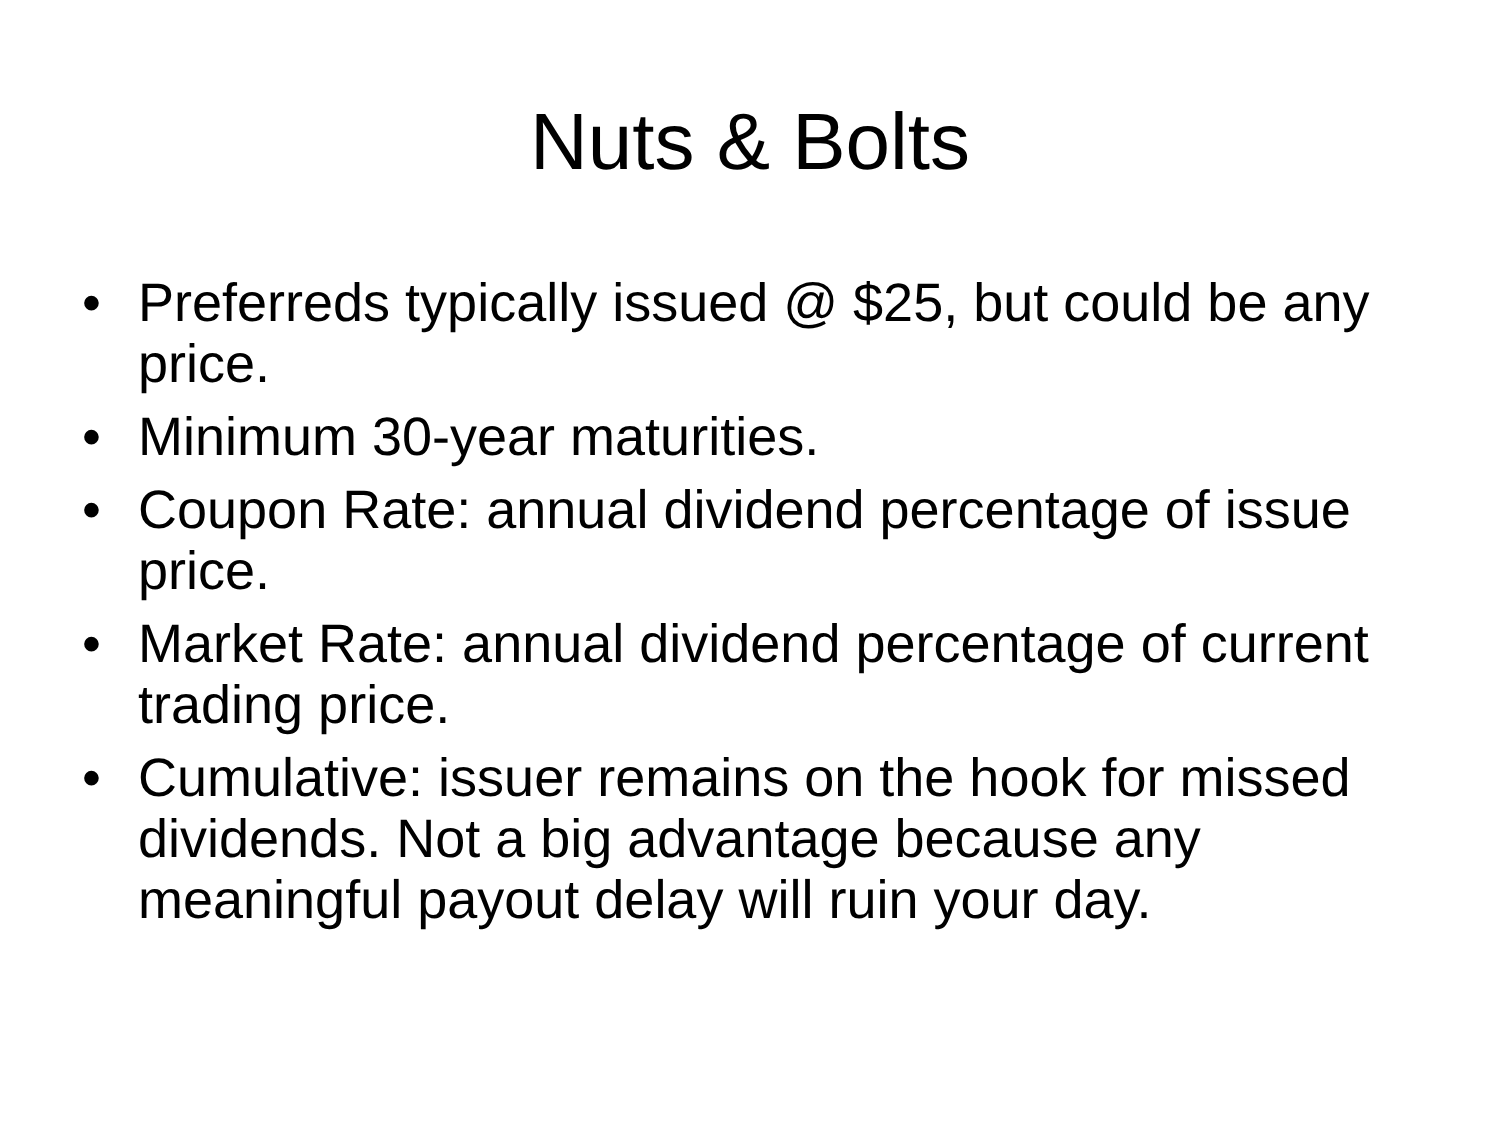Nuts & Bolts
• Preferreds typically issued @ $25, but could be any price.
• Minimum 30-year maturities.
• Coupon Rate: annual dividend percentage of issue price.
• Market Rate: annual dividend percentage of current trading price.
• Cumulative: issuer remains on the hook for missed dividends. Not a big advantage because any meaningful payout delay will ruin your day.